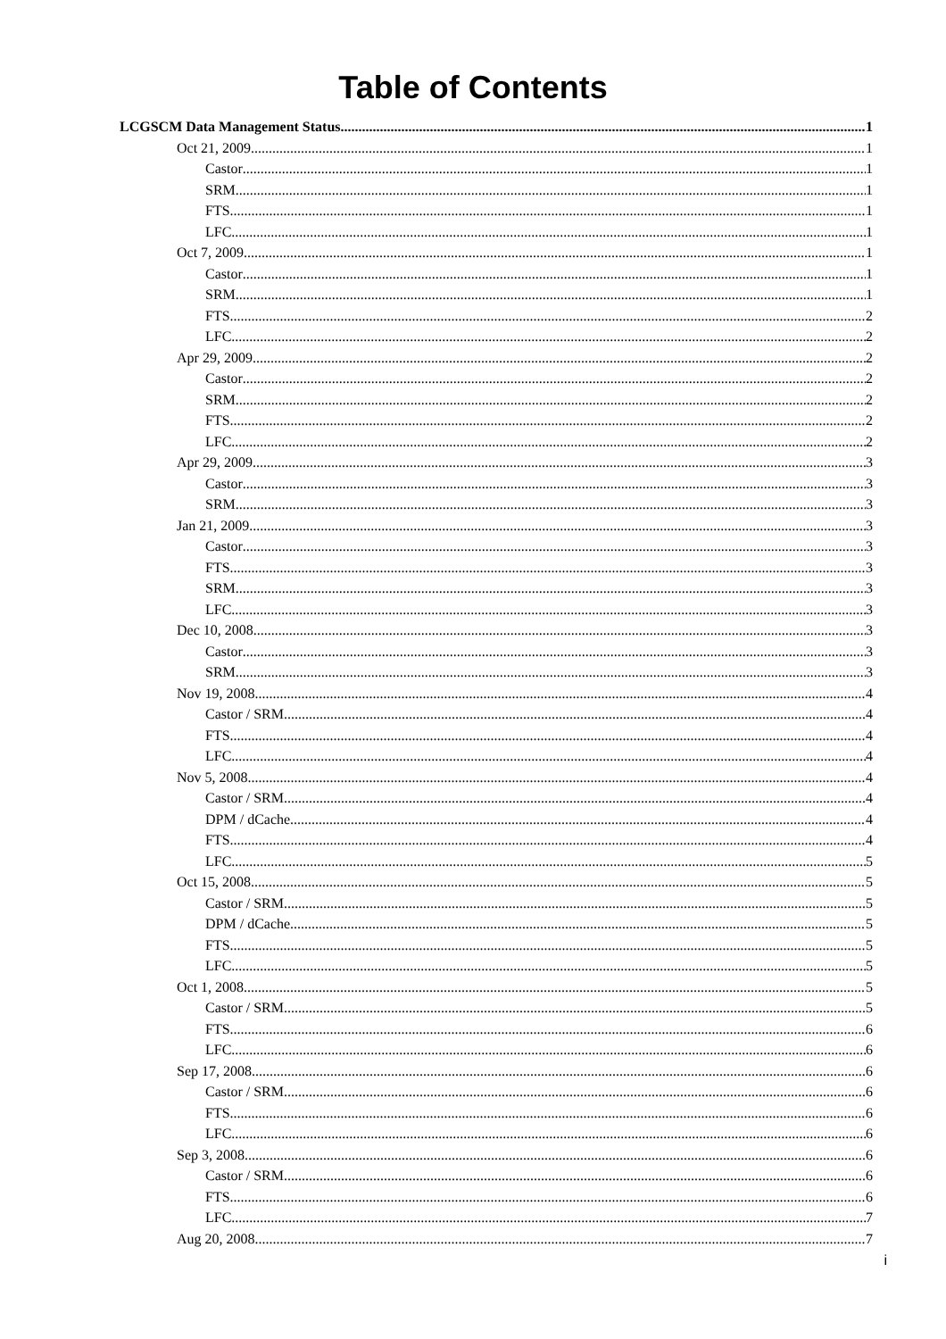Table of Contents
LCGSCM Data Management Status 1
Oct 21, 2009 1
Castor 1
SRM 1
FTS 1
LFC 1
Oct 7, 2009 1
Castor 1
SRM 1
FTS 2
LFC 2
Apr 29, 2009 2
Castor 2
SRM 2
FTS 2
LFC 2
Apr 29, 2009 3
Castor 3
SRM 3
Jan 21, 2009 3
Castor 3
FTS 3
SRM 3
LFC 3
Dec 10, 2008 3
Castor 3
SRM 3
Nov 19, 2008 4
Castor / SRM 4
FTS 4
LFC 4
Nov 5, 2008 4
Castor / SRM 4
DPM / dCache 4
FTS 4
LFC 5
Oct 15, 2008 5
Castor / SRM 5
DPM / dCache 5
FTS 5
LFC 5
Oct 1, 2008 5
Castor / SRM 5
FTS 6
LFC 6
Sep 17, 2008 6
Castor / SRM 6
FTS 6
LFC 6
Sep 3, 2008 6
Castor / SRM 6
FTS 6
LFC 7
Aug 20, 2008 7
i